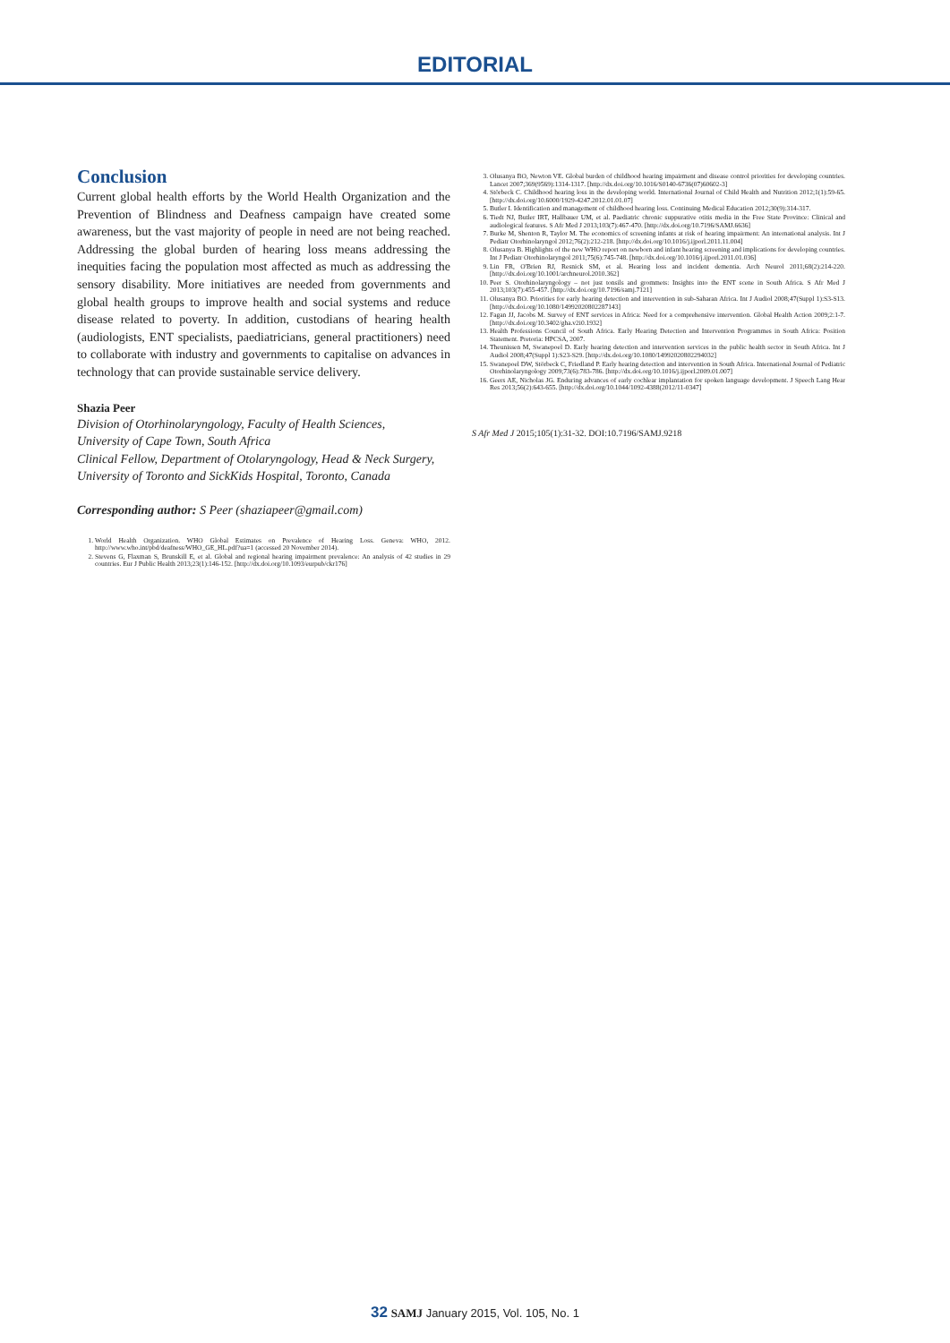EDITORIAL
Conclusion
Current global health efforts by the World Health Organization and the Prevention of Blindness and Deafness campaign have created some awareness, but the vast majority of people in need are not being reached. Addressing the global burden of hearing loss means addressing the inequities facing the population most affected as much as addressing the sensory disability. More initiatives are needed from governments and global health groups to improve health and social systems and reduce disease related to poverty. In addition, custodians of hearing health (audiologists, ENT specialists, paediatricians, general practitioners) need to collaborate with industry and governments to capitalise on advances in technology that can provide sustainable service delivery.
Shazia Peer
Division of Otorhinolaryngology, Faculty of Health Sciences,
University of Cape Town, South Africa
Clinical Fellow, Department of Otolaryngology, Head & Neck Surgery,
University of Toronto and SickKids Hospital, Toronto, Canada
Corresponding author: S Peer (shaziapeer@gmail.com)
1. World Health Organization. WHO Global Estimates on Prevalence of Hearing Loss. Geneva: WHO, 2012. http://www.who.int/pbd/deafness/WHO_GE_HL.pdf?ua=1 (accessed 20 November 2014).
2. Stevens G, Flaxman S, Brunskill E, et al. Global and regional hearing impairment prevalence: An analysis of 42 studies in 29 countries. Eur J Public Health 2013;23(1):146-152. [http://dx.doi.org/10.1093/eurpub/ckr176]
3. Olusanya BO, Newton VE. Global burden of childhood hearing impairment and disease control priorities for developing countries. Lancet 2007;369(9569):1314-1317. [http://dx.doi.org/10.1016/S0140-6736(07)60602-3]
4. Störbeck C. Childhood hearing loss in the developing world. International Journal of Child Health and Nutrition 2012;1(1):59-65. [http://dx.doi.org/10.6000/1929-4247.2012.01.01.07]
5. Butler I. Identification and management of childhood hearing loss. Continuing Medical Education 2012;30(9):314-317.
6. Tiedt NJ, Butler IRT, Hallbauer UM, et al. Paediatric chronic suppurative otitis media in the Free State Province: Clinical and audiological features. S Afr Med J 2013;103(7):467-470. [http://dx.doi.org/10.7196/SAMJ.6636]
7. Burke M, Shenton R, Taylor M. The economics of screening infants at risk of hearing impairment: An international analysis. Int J Pediatr Otorhinolaryngol 2012;76(2):212-218. [http://dx.doi.org/10.1016/j.ijporl.2011.11.004]
8. Olusanya B. Highlights of the new WHO report on newborn and infant hearing screening and implications for developing countries. Int J Pediatr Otorhinolaryngol 2011;75(6):745-748. [http://dx.doi.org/10.1016/j.ijporl.2011.01.036]
9. Lin FR, O'Brien RJ, Resnick SM, et al. Hearing loss and incident dementia. Arch Neurol 2011;68(2):214-220. [http://dx.doi.org/10.1001/archneurol.2010.362]
10. Peer S. Otorhinolaryngology – not just tonsils and grommets: Insights into the ENT scene in South Africa. S Afr Med J 2013;103(7):455-457. [http://dx.doi.org/10.7196/samj.7121]
11. Olusanya BO. Priorities for early hearing detection and intervention in sub-Saharan Africa. Int J Audiol 2008;47(Suppl 1):S3-S13. [http://dx.doi.org/10.1080/14992020802287143]
12. Fagan JJ, Jacobs M. Survey of ENT services in Africa: Need for a comprehensive intervention. Global Health Action 2009;2:1-7. [http://dx.doi.org/10.3402/gha.v2i0.1932]
13. Health Professions Council of South Africa. Early Hearing Detection and Intervention Programmes in South Africa: Position Statement. Pretoria: HPCSA, 2007.
14. Theunissen M, Swanepoel D. Early hearing detection and intervention services in the public health sector in South Africa. Int J Audiol 2008;47(Suppl 1):S23-S29. [http://dx.doi.org/10.1080/14992020802294032]
15. Swanepoel DW, Störbeck C, Friedland P. Early hearing detection and intervention in South Africa. International Journal of Pediatric Otorhinolaryngology 2009;73(6):783-786. [http://dx.doi.org/10.1016/j.ijporl.2009.01.007]
16. Geers AE, Nicholas JG. Enduring advances of early cochlear implantation for spoken language development. J Speech Lang Hear Res 2013;56(2):643-655. [http://dx.doi.org/10.1044/1092-4388(2012/11-0347]
S Afr Med J 2015;105(1):31-32. DOI:10.7196/SAMJ.9218
32 SAMJ January 2015, Vol. 105, No. 1